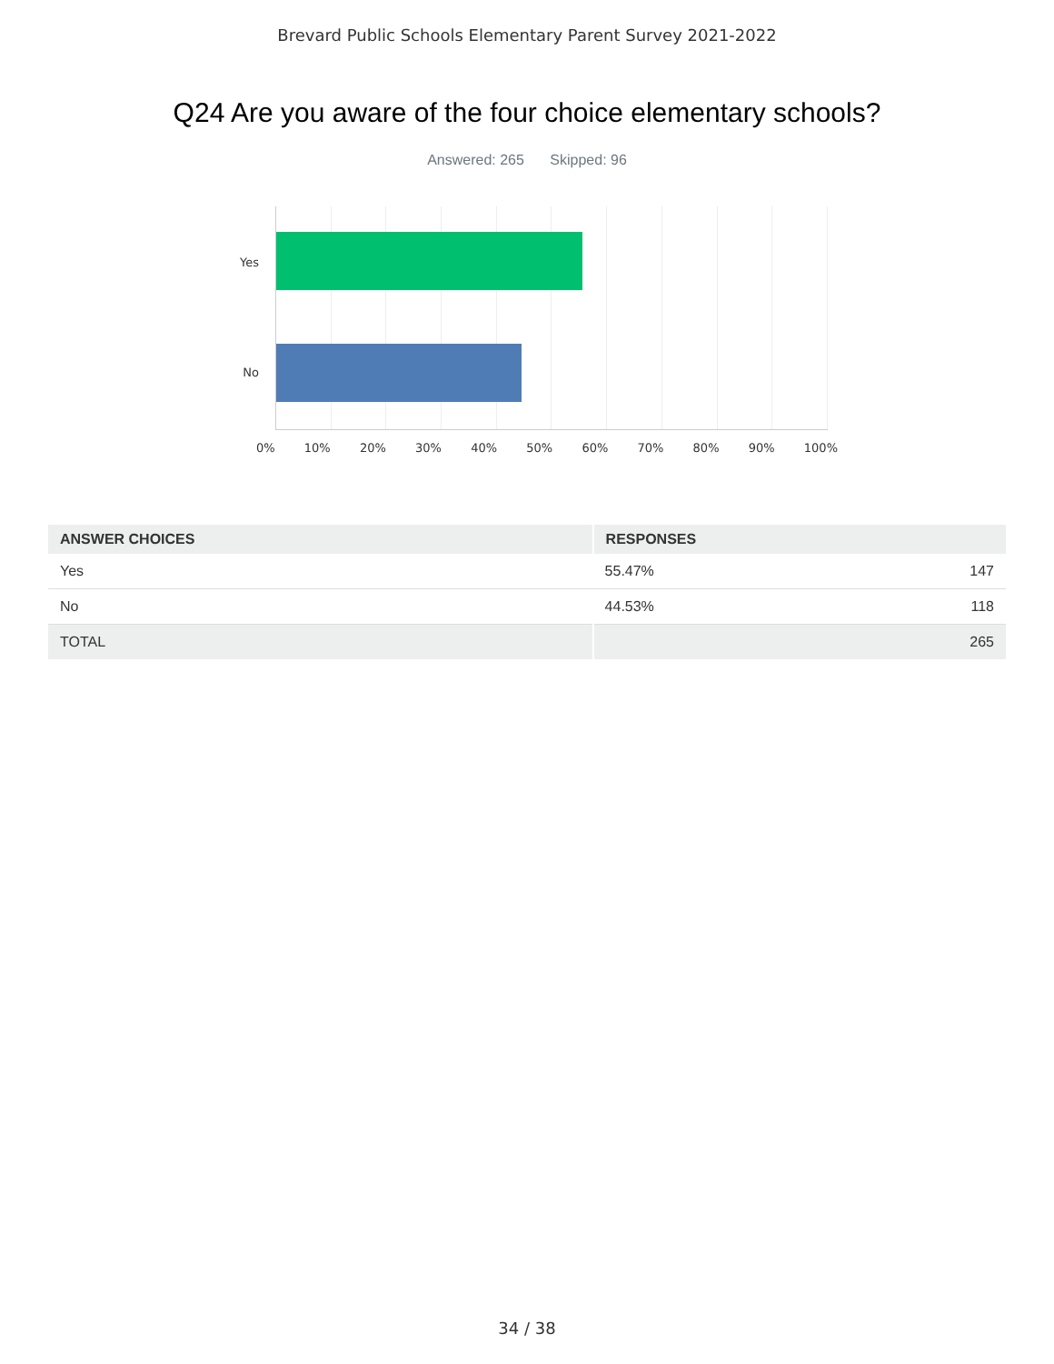Brevard Public Schools Elementary Parent Survey 2021-2022
Q24 Are you aware of the four choice elementary schools?
Answered: 265 Skipped: 96
Yes
No
0% 10% 20% 30% 40% 50% 60% 70% 80% 90% 100%
| ANSWER CHOICES | RESPONSES | |
| --- | --- | --- |
| Yes | 55.47% | 147 |
| No | 44.53% | 118 |
| TOTAL | | 265 |
34 / 38